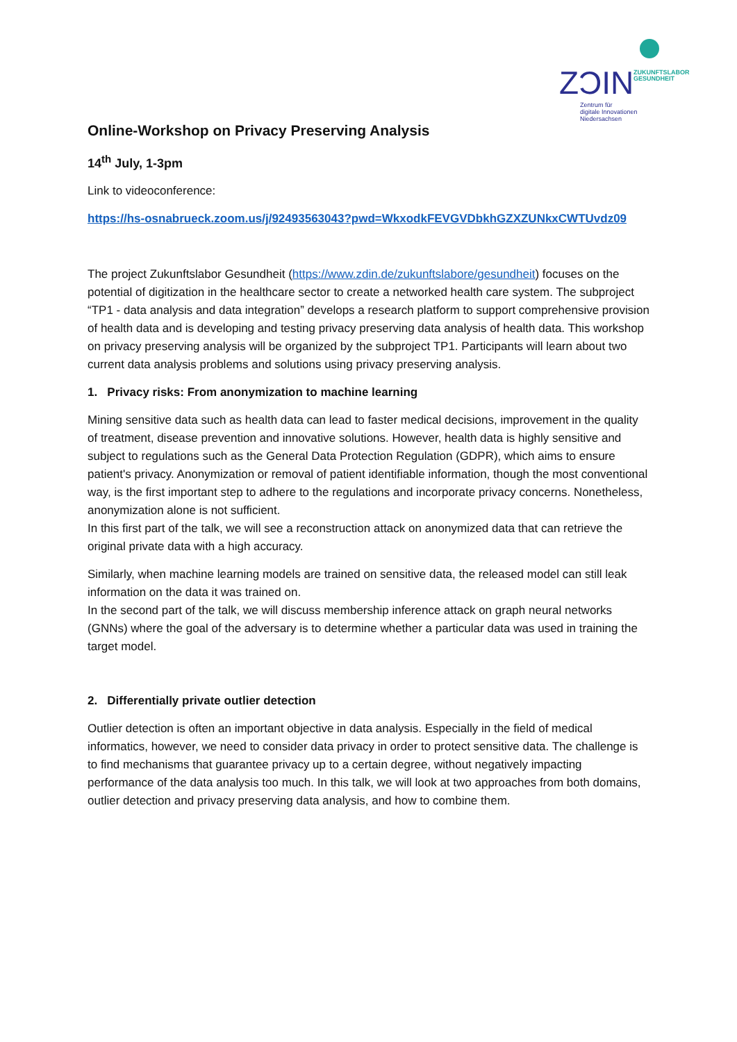ZƆIN
ZUKUNFTSLABOR
GESUNDHEIT
Zentrum für
digitale Innovationen
Niedersachsen
Online-Workshop on Privacy Preserving Analysis
14<sup>th</sup> July, 1-3pm
Link to videoconference:
https://hs-osnabrueck.zoom.us/j/92493563043?pwd=WkxodkFEVGVDbkhGZXZUNkxCWTUvdz09
The project Zukunftslabor Gesundheit (https://www.zdin.de/zukunftslabore/gesundheit) focuses on the potential of digitization in the healthcare sector to create a networked health care system. The subproject “TP1 - data analysis and data integration” develops a research platform to support comprehensive provision of health data and is developing and testing privacy preserving data analysis of health data. This workshop on privacy preserving analysis will be organized by the subproject TP1. Participants will learn about two current data analysis problems and solutions using privacy preserving analysis.
1. Privacy risks: From anonymization to machine learning
Mining sensitive data such as health data can lead to faster medical decisions, improvement in the quality of treatment, disease prevention and innovative solutions. However, health data is highly sensitive and subject to regulations such as the General Data Protection Regulation (GDPR), which aims to ensure patient's privacy. Anonymization or removal of patient identifiable information, though the most conventional way, is the first important step to adhere to the regulations and incorporate privacy concerns. Nonetheless, anonymization alone is not sufficient.
In this first part of the talk, we will see a reconstruction attack on anonymized data that can retrieve the original private data with a high accuracy.
Similarly, when machine learning models are trained on sensitive data, the released model can still leak information on the data it was trained on.
In the second part of the talk, we will discuss membership inference attack on graph neural networks (GNNs) where the goal of the adversary is to determine whether a particular data was used in training the target model.
2. Differentially private outlier detection
Outlier detection is often an important objective in data analysis. Especially in the field of medical informatics, however, we need to consider data privacy in order to protect sensitive data. The challenge is to find mechanisms that guarantee privacy up to a certain degree, without negatively impacting performance of the data analysis too much. In this talk, we will look at two approaches from both domains, outlier detection and privacy preserving data analysis, and how to combine them.